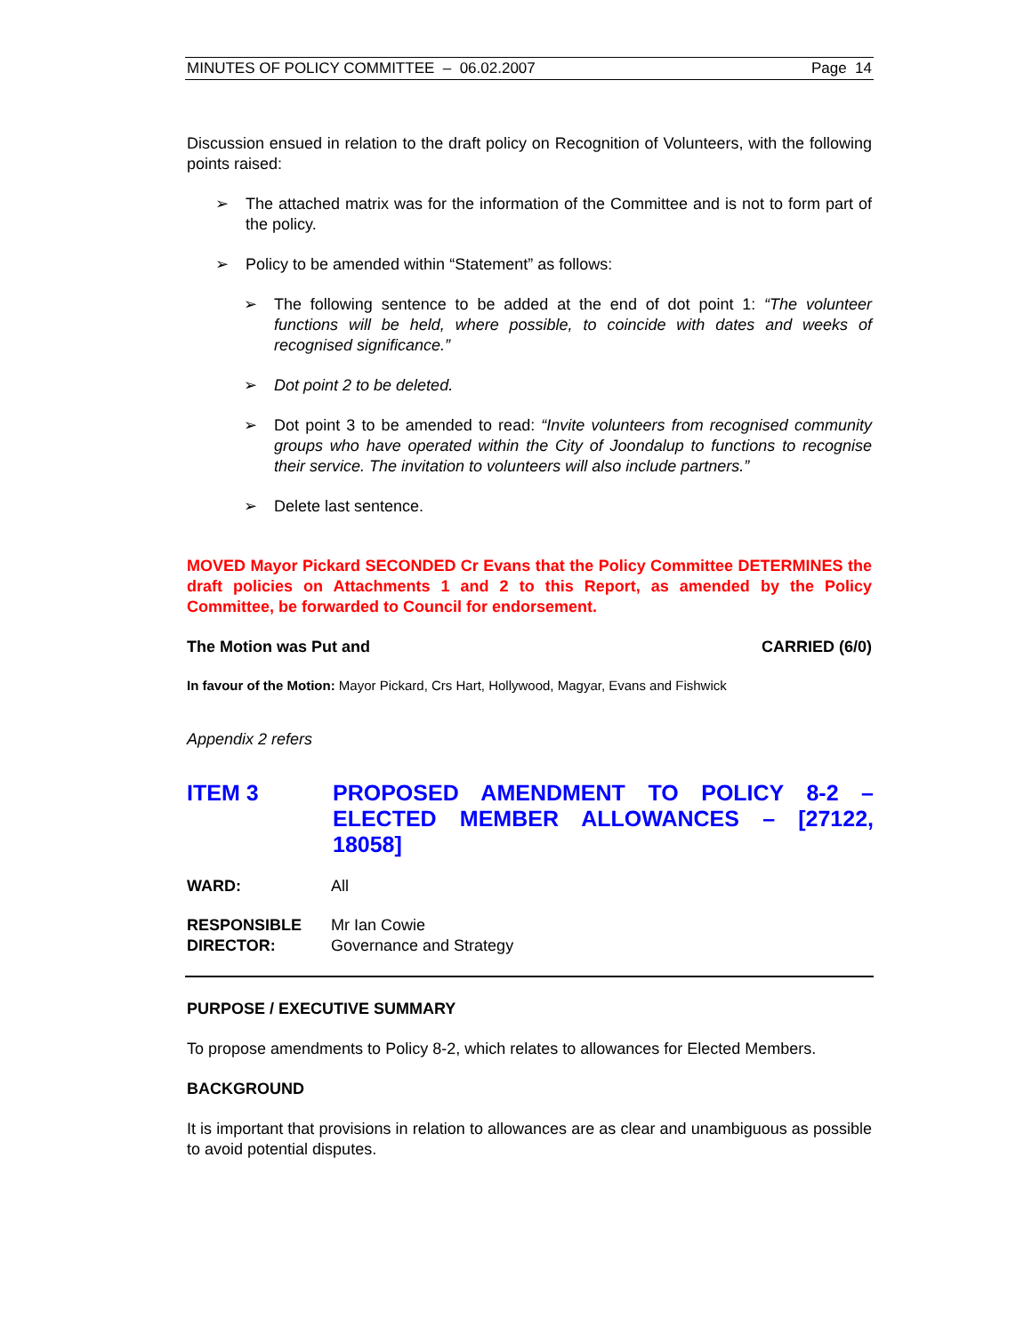MINUTES OF POLICY COMMITTEE – 06.02.2007 Page 14
Discussion ensued in relation to the draft policy on Recognition of Volunteers, with the following points raised:
➢
The attached matrix was for the information of the Committee and is not to form part of the policy.
➢
Policy to be amended within “Statement” as follows:
➢
The following sentence to be added at the end of dot point 1: “The volunteer functions will be held, where possible, to coincide with dates and weeks of recognised significance.”
➢
Dot point 2 to be deleted.
➢
Dot point 3 to be amended to read: “Invite volunteers from recognised community groups who have operated within the City of Joondalup to functions to recognise their service. The invitation to volunteers will also include partners.”
➢
Delete last sentence.
MOVED Mayor Pickard SECONDED Cr Evans that the Policy Committee DETERMINES the draft policies on Attachments 1 and 2 to this Report, as amended by the Policy Committee, be forwarded to Council for endorsement.
The Motion was Put and CARRIED (6/0)
In favour of the Motion: Mayor Pickard, Crs Hart, Hollywood, Magyar, Evans and Fishwick
Appendix 2 refers
ITEM 3 PROPOSED AMENDMENT TO POLICY 8-2 – ELECTED MEMBER ALLOWANCES – [27122, 18058]
WARD: All
RESPONSIBLE
DIRECTOR: Mr Ian Cowie
Governance and Strategy
PURPOSE / EXECUTIVE SUMMARY
To propose amendments to Policy 8-2, which relates to allowances for Elected Members.
BACKGROUND
It is important that provisions in relation to allowances are as clear and unambiguous as possible to avoid potential disputes.